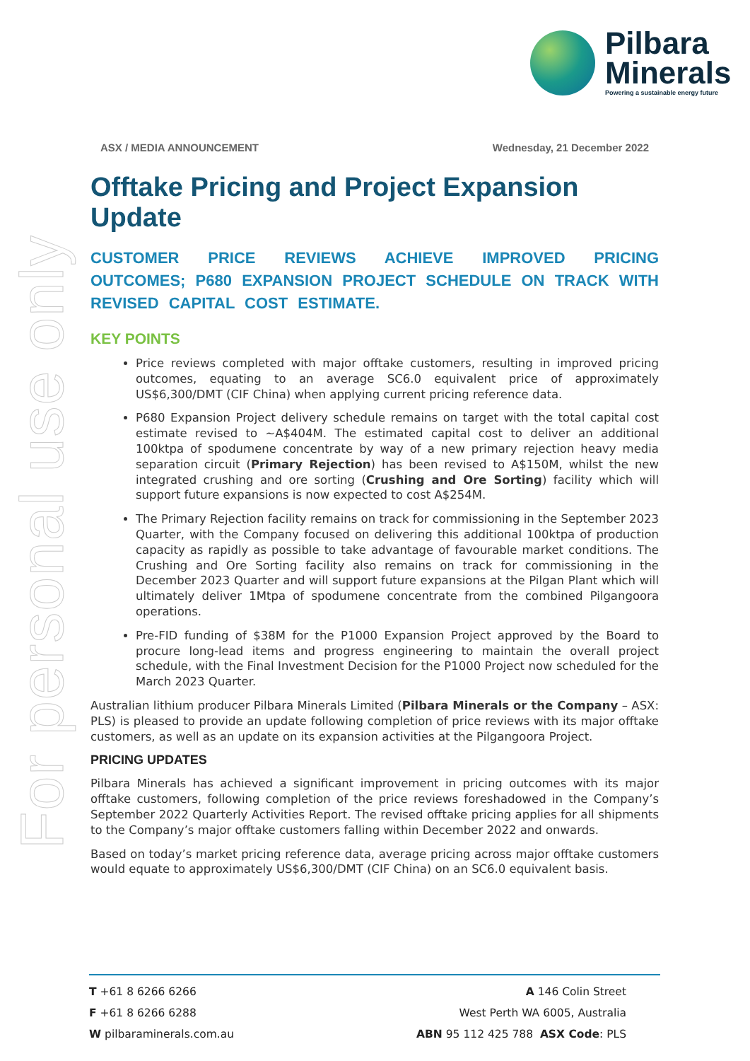For personal use only
Pilbara
Minerals
Powering a sustainable energy future
ASX / MEDIA ANNOUNCEMENT Wednesday, 21 December 2022
Offtake Pricing and Project Expansion Update
CUSTOMER PRICE REVIEWS ACHIEVE IMPROVED PRICING OUTCOMES; P680 EXPANSION PROJECT SCHEDULE ON TRACK WITH REVISED CAPITAL COST ESTIMATE.
KEY POINTS
Price reviews completed with major offtake customers, resulting in improved pricing outcomes, equating to an average SC6.0 equivalent price of approximately US$6,300/DMT (CIF China) when applying current pricing reference data.
P680 Expansion Project delivery schedule remains on target with the total capital cost estimate revised to ~A$404M. The estimated capital cost to deliver an additional 100ktpa of spodumene concentrate by way of a new primary rejection heavy media separation circuit (Primary Rejection) has been revised to A$150M, whilst the new integrated crushing and ore sorting (Crushing and Ore Sorting) facility which will support future expansions is now expected to cost A$254M.
The Primary Rejection facility remains on track for commissioning in the September 2023 Quarter, with the Company focused on delivering this additional 100ktpa of production capacity as rapidly as possible to take advantage of favourable market conditions. The Crushing and Ore Sorting facility also remains on track for commissioning in the December 2023 Quarter and will support future expansions at the Pilgan Plant which will ultimately deliver 1Mtpa of spodumene concentrate from the combined Pilgangoora operations.
Pre-FID funding of $38M for the P1000 Expansion Project approved by the Board to procure long-lead items and progress engineering to maintain the overall project schedule, with the Final Investment Decision for the P1000 Project now scheduled for the March 2023 Quarter.
Australian lithium producer Pilbara Minerals Limited (Pilbara Minerals or the Company – ASX: PLS) is pleased to provide an update following completion of price reviews with its major offtake customers, as well as an update on its expansion activities at the Pilgangoora Project.
PRICING UPDATES
Pilbara Minerals has achieved a significant improvement in pricing outcomes with its major offtake customers, following completion of the price reviews foreshadowed in the Company’s September 2022 Quarterly Activities Report. The revised offtake pricing applies for all shipments to the Company’s major offtake customers falling within December 2022 and onwards.
Based on today’s market pricing reference data, average pricing across major offtake customers would equate to approximately US$6,300/DMT (CIF China) on an SC6.0 equivalent basis.
T +61 8 6266 6266
F +61 8 6266 6288
W pilbaraminerals.com.au
A 146 Colin Street
West Perth WA 6005, Australia
ABN 95 112 425 788 ASX Code: PLS